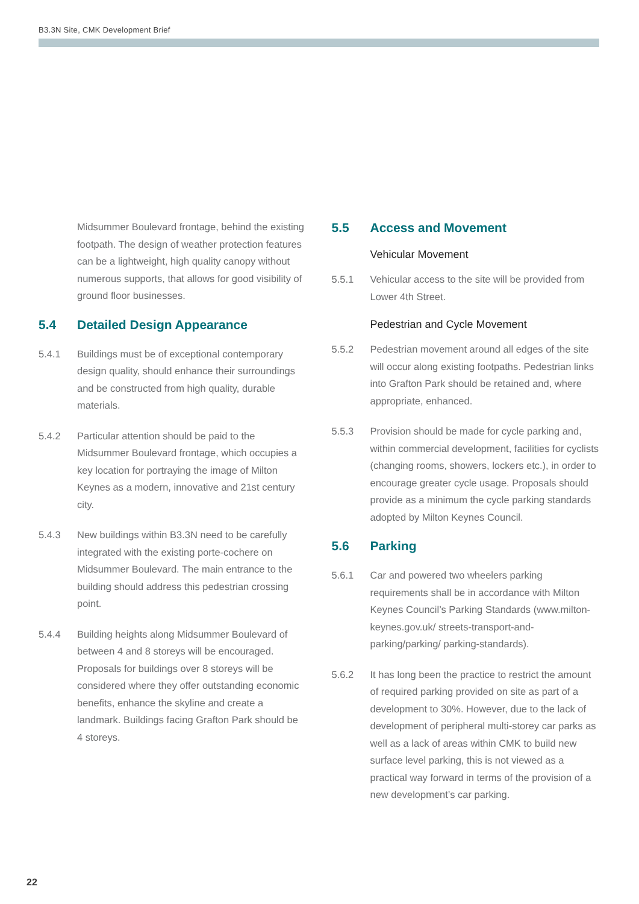B3.3N Site, CMK Development Brief
Midsummer Boulevard frontage, behind the existing footpath. The design of weather protection features can be a lightweight, high quality canopy without numerous supports, that allows for good visibility of ground floor businesses.
5.4 Detailed Design Appearance
5.4.1 Buildings must be of exceptional contemporary design quality, should enhance their surroundings and be constructed from high quality, durable materials.
5.4.2 Particular attention should be paid to the Midsummer Boulevard frontage, which occupies a key location for portraying the image of Milton Keynes as a modern, innovative and 21st century city.
5.4.3 New buildings within B3.3N need to be carefully integrated with the existing porte-cochere on Midsummer Boulevard. The main entrance to the building should address this pedestrian crossing point.
5.4.4 Building heights along Midsummer Boulevard of between 4 and 8 storeys will be encouraged. Proposals for buildings over 8 storeys will be considered where they offer outstanding economic benefits, enhance the skyline and create a landmark. Buildings facing Grafton Park should be 4 storeys.
5.5 Access and Movement
Vehicular Movement
5.5.1 Vehicular access to the site will be provided from Lower 4th Street.
Pedestrian and Cycle Movement
5.5.2 Pedestrian movement around all edges of the site will occur along existing footpaths. Pedestrian links into Grafton Park should be retained and, where appropriate, enhanced.
5.5.3 Provision should be made for cycle parking and, within commercial development, facilities for cyclists (changing rooms, showers, lockers etc.), in order to encourage greater cycle usage. Proposals should provide as a minimum the cycle parking standards adopted by Milton Keynes Council.
5.6 Parking
5.6.1 Car and powered two wheelers parking requirements shall be in accordance with Milton Keynes Council’s Parking Standards (www.milton-keynes.gov.uk/ streets-transport-and-parking/parking/ parking-standards).
5.6.2 It has long been the practice to restrict the amount of required parking provided on site as part of a development to 30%. However, due to the lack of development of peripheral multi-storey car parks as well as a lack of areas within CMK to build new surface level parking, this is not viewed as a practical way forward in terms of the provision of a new development’s car parking.
22